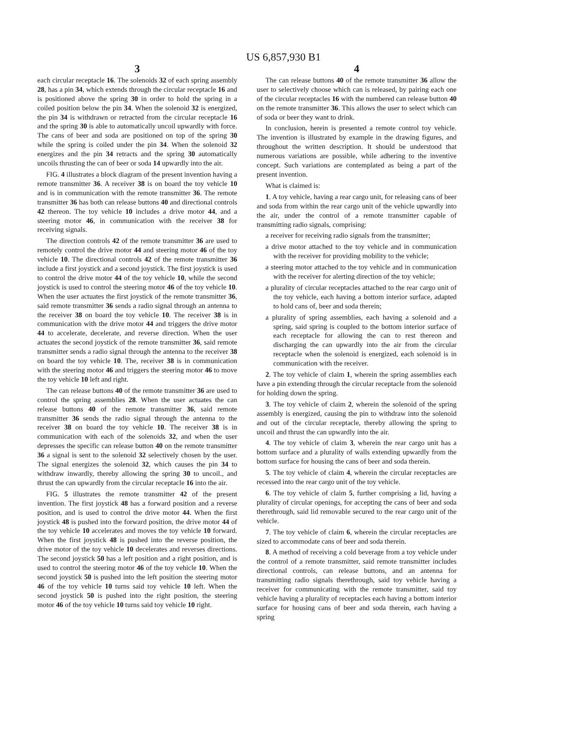US 6,857,930 B1
3
each circular receptacle 16. The solenoids 32 of each spring assembly 28, has a pin 34, which extends through the circular receptacle 16 and is positioned above the spring 30 in order to hold the spring in a coiled position below the pin 34. When the solenoid 32 is energized, the pin 34 is withdrawn or retracted from the circular receptacle 16 and the spring 30 is able to automatically uncoil upwardly with force. The cans of beer and soda are positioned on top of the spring 30 while the spring is coiled under the pin 34. When the solenoid 32 energizes and the pin 34 retracts and the spring 30 automatically uncoils thrusting the can of beer or soda 14 upwardly into the air.
FIG. 4 illustrates a block diagram of the present invention having a remote transmitter 36. A receiver 38 is on board the toy vehicle 10 and is in communication with the remote transmitter 36. The remote transmitter 36 has both can release buttons 40 and directional controls 42 thereon. The toy vehicle 10 includes a drive motor 44, and a steering motor 46, in communication with the receiver 38 for receiving signals.
The direction controls 42 of the remote transmitter 36 are used to remotely control the drive motor 44 and steering motor 46 of the toy vehicle 10. The directional controls 42 of the remote transmitter 36 include a first joystick and a second joystick. The first joystick is used to control the drive motor 44 of the toy vehicle 10, while the second joystick is used to control the steering motor 46 of the toy vehicle 10. When the user actuates the first joystick of the remote transmitter 36, said remote transmitter 36 sends a radio signal through an antenna to the receiver 38 on board the toy vehicle 10. The receiver 38 is in communication with the drive motor 44 and triggers the drive motor 44 to accelerate, decelerate, and reverse direction. When the user actuates the second joystick of the remote transmitter 36, said remote transmitter sends a radio signal through the antenna to the receiver 38 on board the toy vehicle 10. The, receiver 38 is in communication with the steering motor 46 and triggers the steering motor 46 to move the toy vehicle 10 left and right.
The can release buttons 40 of the remote transmitter 36 are used to control the spring assemblies 28. When the user actuates the can release buttons 40 of the remote transmitter 36, said remote transmitter 36 sends the radio signal through the antenna to the receiver 38 on board the toy vehicle 10. The receiver 38 is in communication with each of the solenoids 32, and when the user depresses the specific can release button 40 on the remote transmitter 36 a signal is sent to the solenoid 32 selectively chosen by the user. The signal energizes the solenoid 32, which causes the pin 34 to withdraw inwardly, thereby allowing the spring 30 to uncoil., and thrust the can upwardly from the circular receptacle 16 into the air.
FIG. 5 illustrates the remote transmitter 42 of the present invention. The first joystick 48 has a forward position and a reverse position, and is used to control the drive motor 44. When the first joystick 48 is pushed into the forward position, the drive motor 44 of the toy vehicle 10 accelerates and moves the toy vehicle 10 forward. When the first joystick 48 is pushed into the reverse position, the drive motor of the toy vehicle 10 decelerates and reverses directions. The second joystick 50 has a left position and a right position, and is used to control the steering motor 46 of the toy vehicle 10. When the second joystick 50 is pushed into the left position the steering motor 46 of the toy vehicle 10 turns said toy vehicle 10 left. When the second joystick 50 is pushed into the right position, the steering motor 46 of the toy vehicle 10 turns said toy vehicle 10 right.
4
The can release buttons 40 of the remote transmitter 36 allow the user to selectively choose which can is released, by pairing each one of the circular receptacles 16 with the numbered can release button 40 on the remote transmitter 36. This allows the user to select which can of soda or beer they want to drink.
In conclusion, herein is presented a remote control toy vehicle. The invention is illustrated by example in the drawing figures, and throughout the written description. It should be understood that numerous variations are possible, while adhering to the inventive concept. Such variations are contemplated as being a part of the present invention.
What is claimed is:
1. A toy vehicle, having a rear cargo unit, for releasing cans of beer and soda from within the rear cargo unit of the vehicle upwardly into the air, under the control of a remote transmitter capable of transmitting radio signals, comprising:
a receiver for receiving radio signals from the transmitter;
a drive motor attached to the toy vehicle and in communication with the receiver for providing mobility to the vehicle;
a steering motor attached to the toy vehicle and in communication with the receiver for alerting direction of the toy vehicle;
a plurality of circular receptacles attached to the rear cargo unit of the toy vehicle, each having a bottom interior surface, adapted to hold cans of, beer and soda therein;
a plurality of spring assemblies, each having a solenoid and a spring, said spring is coupled to the bottom interior surface of each receptacle for allowing the can to rest thereon and discharging the can upwardly into the air from the circular receptacle when the solenoid is energized, each solenoid is in communication with the receiver.
2. The toy vehicle of claim 1, wherein the spring assemblies each have a pin extending through the circular receptacle from the solenoid for holding down the spring.
3. The toy vehicle of claim 2, wherein the solenoid of the spring assembly is energized, causing the pin to withdraw into the solenoid and out of the circular receptacle, thereby allowing the spring to uncoil and thrust the can upwardly into the air.
4. The toy vehicle of claim 3, wherein the rear cargo unit has a bottom surface and a plurality of walls extending upwardly from the bottom surface for housing the cans of beer and soda therein.
5. The toy vehicle of claim 4, wherein the circular receptacles are recessed into the rear cargo unit of the toy vehicle.
6. The toy vehicle of claim 5, further comprising a lid, having a plurality of circular openings, for accepting the cans of beer and soda therethrough, said lid removable secured to the rear cargo unit of the vehicle.
7. The toy vehicle of claim 6, wherein the circular receptacles are sized to accommodate cans of beer and soda therein.
8. A method of receiving a cold beverage from a toy vehicle under the control of a remote transmitter, said remote transmitter includes directional controls, can release buttons, and an antenna for transmitting radio signals therethrough, said toy vehicle having a receiver for communicating with the remote transmitter, said toy vehicle having a plurality of receptacles each having a bottom interior surface for housing cans of beer and soda therein, each having a spring